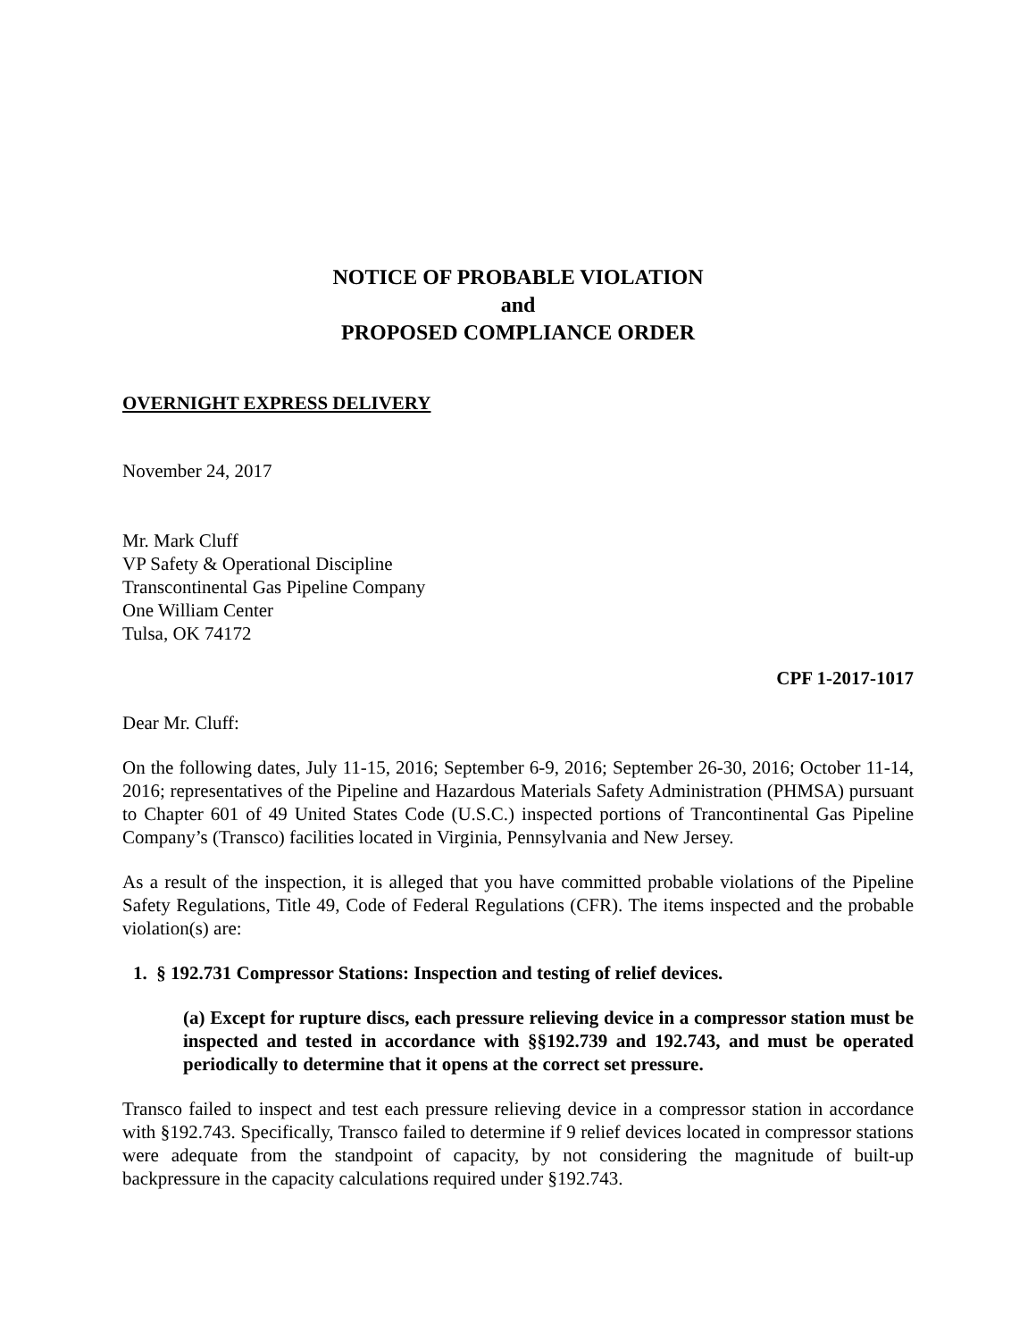NOTICE OF PROBABLE VIOLATION
and
PROPOSED COMPLIANCE ORDER
OVERNIGHT EXPRESS DELIVERY
November 24, 2017
Mr. Mark Cluff
VP Safety & Operational Discipline
Transcontinental Gas Pipeline Company
One William Center
Tulsa, OK 74172
CPF 1-2017-1017
Dear Mr. Cluff:
On the following dates, July 11-15, 2016; September 6-9, 2016; September 26-30, 2016; October 11-14, 2016; representatives of the Pipeline and Hazardous Materials Safety Administration (PHMSA) pursuant to Chapter 601 of 49 United States Code (U.S.C.) inspected portions of Trancontinental Gas Pipeline Company’s (Transco) facilities located in Virginia, Pennsylvania and New Jersey.
As a result of the inspection, it is alleged that you have committed probable violations of the Pipeline Safety Regulations, Title 49, Code of Federal Regulations (CFR). The items inspected and the probable violation(s) are:
1. § 192.731 Compressor Stations: Inspection and testing of relief devices.
(a) Except for rupture discs, each pressure relieving device in a compressor station must be inspected and tested in accordance with §§192.739 and 192.743, and must be operated periodically to determine that it opens at the correct set pressure.
Transco failed to inspect and test each pressure relieving device in a compressor station in accordance with §192.743. Specifically, Transco failed to determine if 9 relief devices located in compressor stations were adequate from the standpoint of capacity, by not considering the magnitude of built-up backpressure in the capacity calculations required under §192.743.